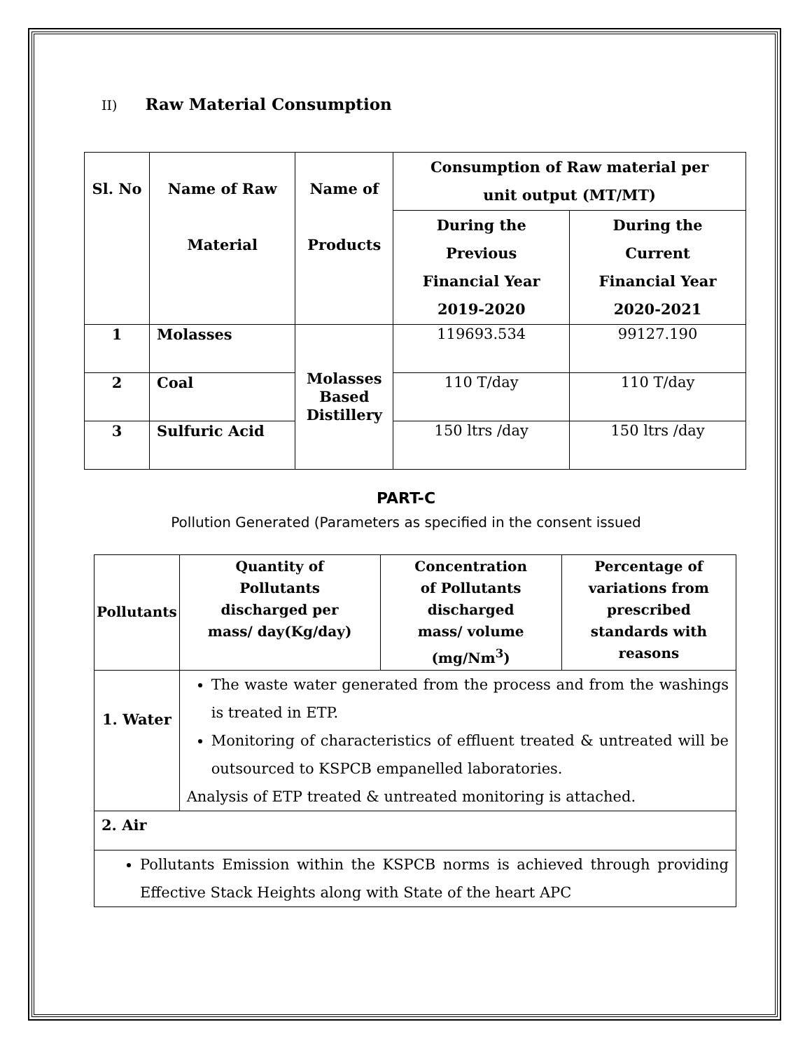II) Raw Material Consumption
| Sl. No | Name of Raw Material | Name of Products | Consumption of Raw material per unit output (MT/MT) | |
| --- | --- | --- | --- | --- |
| | | | During the Previous Financial Year 2019-2020 | During the Current Financial Year 2020-2021 |
| 1 | Molasses | Molasses Based Distillery | 119693.534 | 99127.190 |
| 2 | Coal | | 110 T/day | 110 T/day |
| 3 | Sulfuric Acid | | 150 ltrs /day | 150 ltrs /day |
PART-C
Pollution Generated (Parameters as specified in the consent issued
| Pollutants | Quantity of Pollutants discharged per mass/ day(Kg/day) | Concentration of Pollutants discharged mass/ volume (mg/Nm<sup>3</sup>) | Percentage of variations from prescribed standards with reasons |
| --- | --- | --- | --- |
| 1. Water | The waste water generated from the process and from the washings is treated in ETP. Monitoring of characteristics of effluent treated & untreated will be outsourced to KSPCB empanelled laboratories. Analysis of ETP treated & untreated monitoring is attached. | | |
| 2. Air | | | |
| Pollutants Emission within the KSPCB norms is achieved through providing Effective Stack Heights along with State of the heart APC | | | |